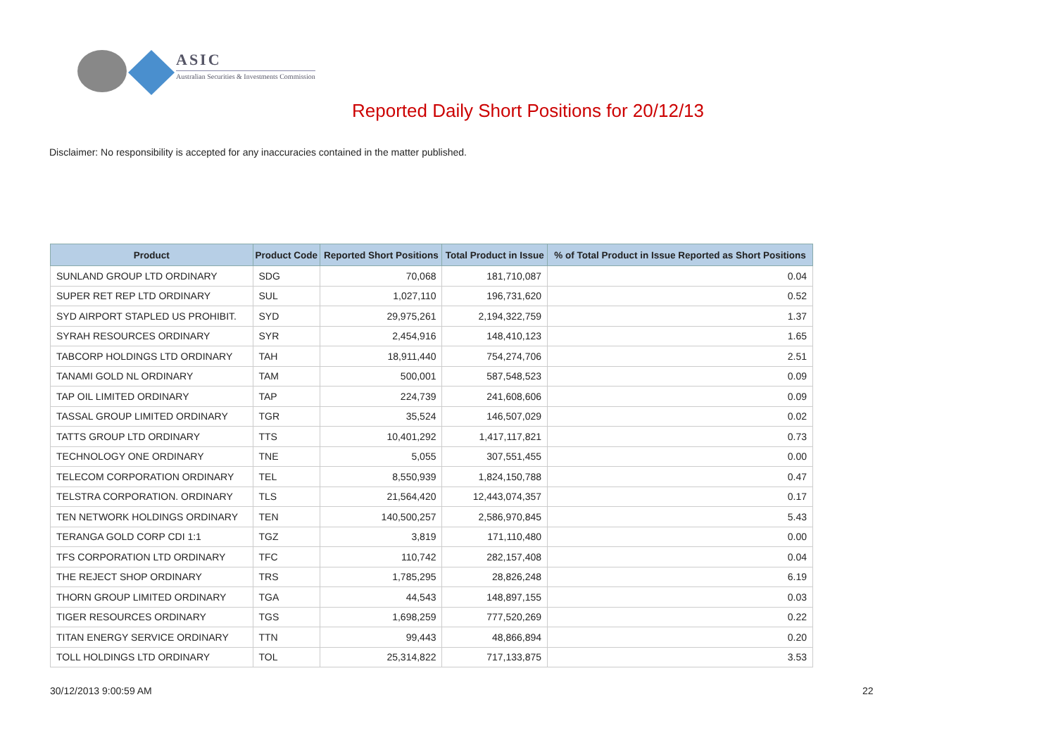ASIC
Australian Securities & Investments Commission
Reported Daily Short Positions for 20/12/13
Disclaimer: No responsibility is accepted for any inaccuracies contained in the matter published.
| Product | Product Code | Reported Short Positions | Total Product in Issue | % of Total Product in Issue Reported as Short Positions |
| --- | --- | --- | --- | --- |
| SUNLAND GROUP LTD ORDINARY | SDG | 70,068 | 181,710,087 | 0.04 |
| SUPER RET REP LTD ORDINARY | SUL | 1,027,110 | 196,731,620 | 0.52 |
| SYD AIRPORT STAPLED US PROHIBIT. | SYD | 29,975,261 | 2,194,322,759 | 1.37 |
| SYRAH RESOURCES ORDINARY | SYR | 2,454,916 | 148,410,123 | 1.65 |
| TABCORP HOLDINGS LTD ORDINARY | TAH | 18,911,440 | 754,274,706 | 2.51 |
| TANAMI GOLD NL ORDINARY | TAM | 500,001 | 587,548,523 | 0.09 |
| TAP OIL LIMITED ORDINARY | TAP | 224,739 | 241,608,606 | 0.09 |
| TASSAL GROUP LIMITED ORDINARY | TGR | 35,524 | 146,507,029 | 0.02 |
| TATTS GROUP LTD ORDINARY | TTS | 10,401,292 | 1,417,117,821 | 0.73 |
| TECHNOLOGY ONE ORDINARY | TNE | 5,055 | 307,551,455 | 0.00 |
| TELECOM CORPORATION ORDINARY | TEL | 8,550,939 | 1,824,150,788 | 0.47 |
| TELSTRA CORPORATION. ORDINARY | TLS | 21,564,420 | 12,443,074,357 | 0.17 |
| TEN NETWORK HOLDINGS ORDINARY | TEN | 140,500,257 | 2,586,970,845 | 5.43 |
| TERANGA GOLD CORP CDI 1:1 | TGZ | 3,819 | 171,110,480 | 0.00 |
| TFS CORPORATION LTD ORDINARY | TFC | 110,742 | 282,157,408 | 0.04 |
| THE REJECT SHOP ORDINARY | TRS | 1,785,295 | 28,826,248 | 6.19 |
| THORN GROUP LIMITED ORDINARY | TGA | 44,543 | 148,897,155 | 0.03 |
| TIGER RESOURCES ORDINARY | TGS | 1,698,259 | 777,520,269 | 0.22 |
| TITAN ENERGY SERVICE ORDINARY | TTN | 99,443 | 48,866,894 | 0.20 |
| TOLL HOLDINGS LTD ORDINARY | TOL | 25,314,822 | 717,133,875 | 3.53 |
30/12/2013 9:00:59 AM 22